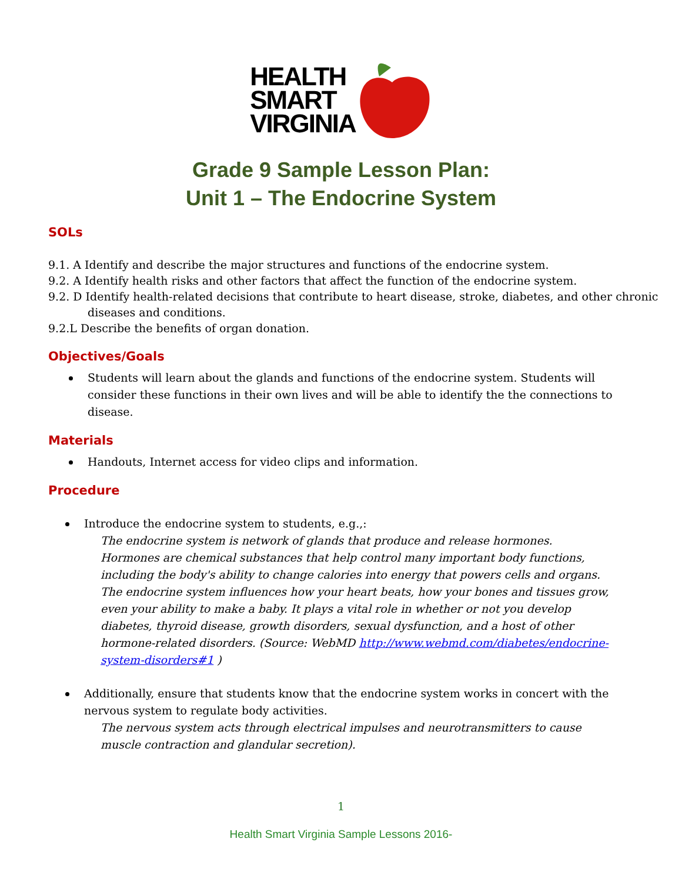HEALTH
SMART
VIRGINIA
Grade 9 Sample Lesson Plan:
Unit 1 – The Endocrine System
SOLs
9.1. A Identify and describe the major structures and functions of the endocrine system.
9.2. A Identify health risks and other factors that affect the function of the endocrine system.
9.2. D Identify health-related decisions that contribute to heart disease, stroke, diabetes, and other chronic diseases and conditions.
9.2.L Describe the benefits of organ donation.
Objectives/Goals
Students will learn about the glands and functions of the endocrine system. Students will consider these functions in their own lives and will be able to identify the the connections to disease.
Materials
Handouts, Internet access for video clips and information.
Procedure
Introduce the endocrine system to students, e.g.,:
The endocrine system is network of glands that produce and release hormones. Hormones are chemical substances that help control many important body functions, including the body's ability to change calories into energy that powers cells and organs. The endocrine system influences how your heart beats, how your bones and tissues grow, even your ability to make a baby. It plays a vital role in whether or not you develop diabetes, thyroid disease, growth disorders, sexual dysfunction, and a host of other hormone-related disorders. (Source: WebMD http://www.webmd.com/diabetes/endocrine-system-disorders#1 )
Additionally, ensure that students know that the endocrine system works in concert with the nervous system to regulate body activities.
The nervous system acts through electrical impulses and neurotransmitters to cause muscle contraction and glandular secretion).
1
Health Smart Virginia Sample Lessons 2016-